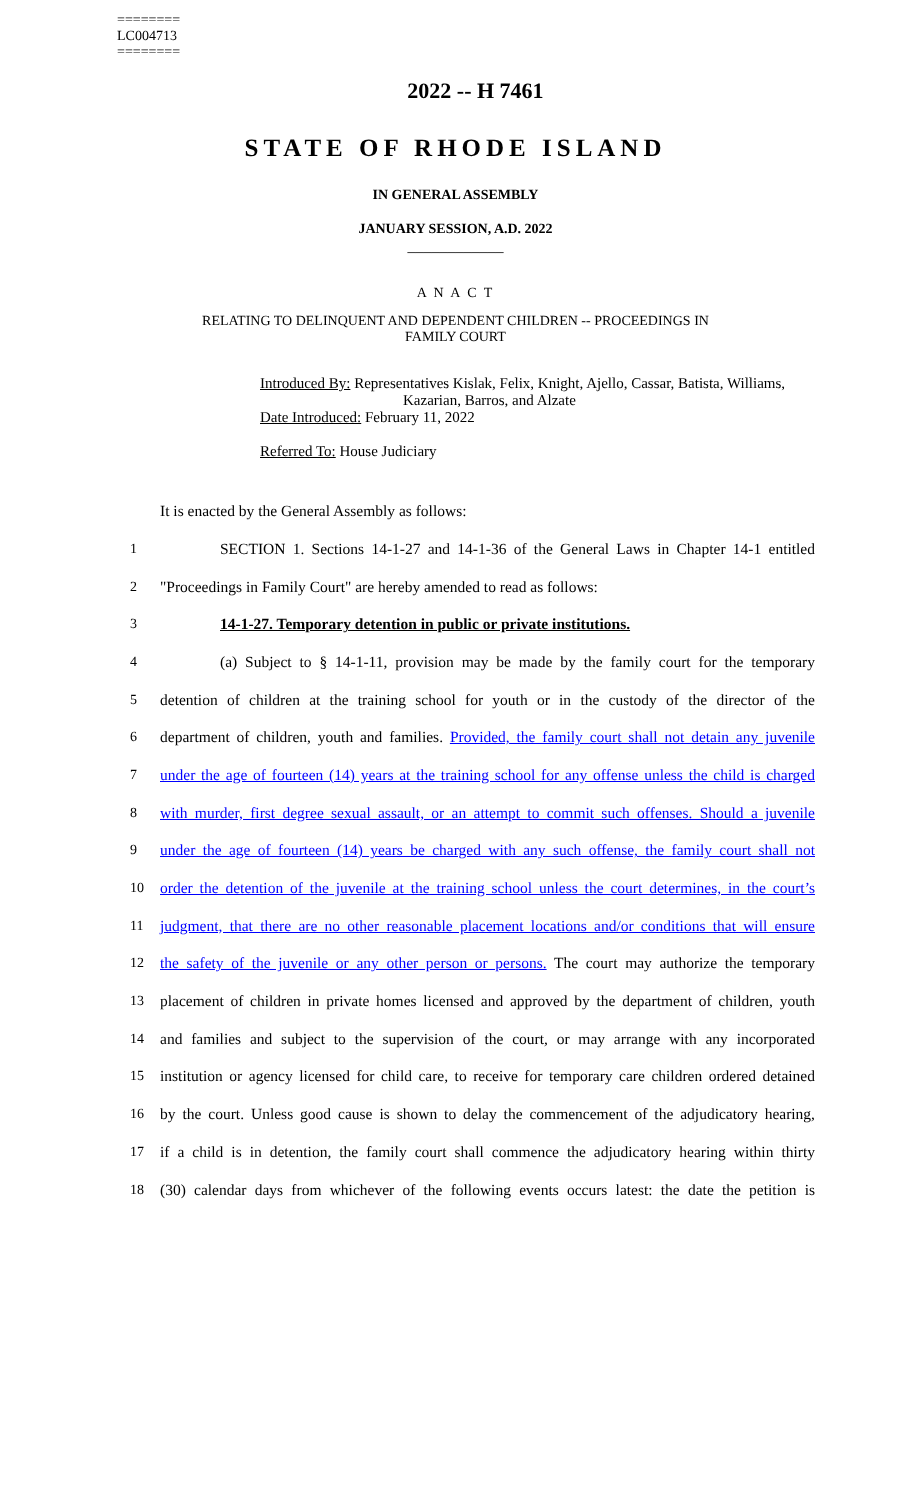========
LC004713
========
2022 -- H 7461
STATE OF RHODE ISLAND
IN GENERAL ASSEMBLY
JANUARY SESSION, A.D. 2022
____________
A N A C T
RELATING TO DELINQUENT AND DEPENDENT CHILDREN -- PROCEEDINGS IN
FAMILY COURT
Introduced By: Representatives Kislak, Felix, Knight, Ajello, Cassar, Batista, Williams,
Kazarian, Barros, and Alzate
Date Introduced: February 11, 2022
Referred To: House Judiciary
It is enacted by the General Assembly as follows:
1 SECTION 1. Sections 14-1-27 and 14-1-36 of the General Laws in Chapter 14-1 entitled
2 "Proceedings in Family Court" are hereby amended to read as follows:
3 14-1-27. Temporary detention in public or private institutions.
4 (a) Subject to § 14-1-11, provision may be made by the family court for the temporary
5 detention of children at the training school for youth or in the custody of the director of the
6 department of children, youth and families. Provided, the family court shall not detain any juvenile
7 under the age of fourteen (14) years at the training school for any offense unless the child is charged
8 with murder, first degree sexual assault, or an attempt to commit such offenses. Should a juvenile
9 under the age of fourteen (14) years be charged with any such offense, the family court shall not
10 order the detention of the juvenile at the training school unless the court determines, in the court’s
11 judgment, that there are no other reasonable placement locations and/or conditions that will ensure
12 the safety of the juvenile or any other person or persons. The court may authorize the temporary
13 placement of children in private homes licensed and approved by the department of children, youth
14 and families and subject to the supervision of the court, or may arrange with any incorporated
15 institution or agency licensed for child care, to receive for temporary care children ordered detained
16 by the court. Unless good cause is shown to delay the commencement of the adjudicatory hearing,
17 if a child is in detention, the family court shall commence the adjudicatory hearing within thirty
18 (30) calendar days from whichever of the following events occurs latest: the date the petition is